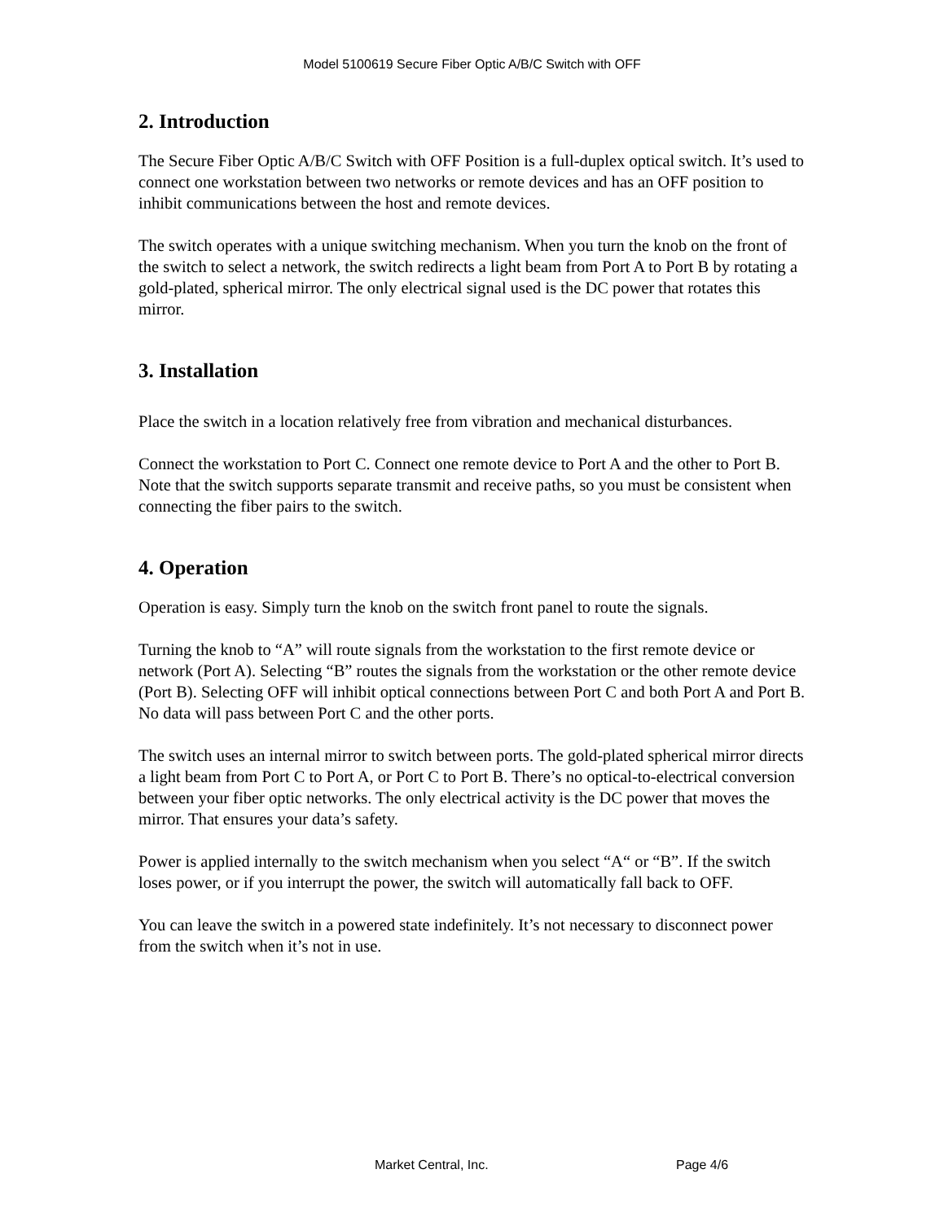Model 5100619 Secure Fiber Optic A/B/C Switch with OFF
2. Introduction
The Secure Fiber Optic A/B/C Switch with OFF Position is a full-duplex optical switch. It’s used to connect one workstation between two networks or remote devices and has an OFF position to inhibit communications between the host and remote devices.
The switch operates with a unique switching mechanism. When you turn the knob on the front of the switch to select a network, the switch redirects a light beam from Port A to Port B by rotating a gold-plated, spherical mirror. The only electrical signal used is the DC power that rotates this mirror.
3. Installation
Place the switch in a location relatively free from vibration and mechanical disturbances.
Connect the workstation to Port C. Connect one remote device to Port A and the other to Port B. Note that the switch supports separate transmit and receive paths, so you must be consistent when connecting the fiber pairs to the switch.
4. Operation
Operation is easy. Simply turn the knob on the switch front panel to route the signals.
Turning the knob to “A” will route signals from the workstation to the first remote device or network (Port A). Selecting “B” routes the signals from the workstation or the other remote device (Port B). Selecting OFF will inhibit optical connections between Port C and both Port A and Port B. No data will pass between Port C and the other ports.
The switch uses an internal mirror to switch between ports. The gold-plated spherical mirror directs a light beam from Port C to Port A, or Port C to Port B. There’s no optical-to-electrical conversion between your fiber optic networks. The only electrical activity is the DC power that moves the mirror. That ensures your data’s safety.
Power is applied internally to the switch mechanism when you select “A“ or “B”. If the switch loses power, or if you interrupt the power, the switch will automatically fall back to OFF.
You can leave the switch in a powered state indefinitely. It’s not necessary to disconnect power from the switch when it’s not in use.
Market Central, Inc. Page 4/6